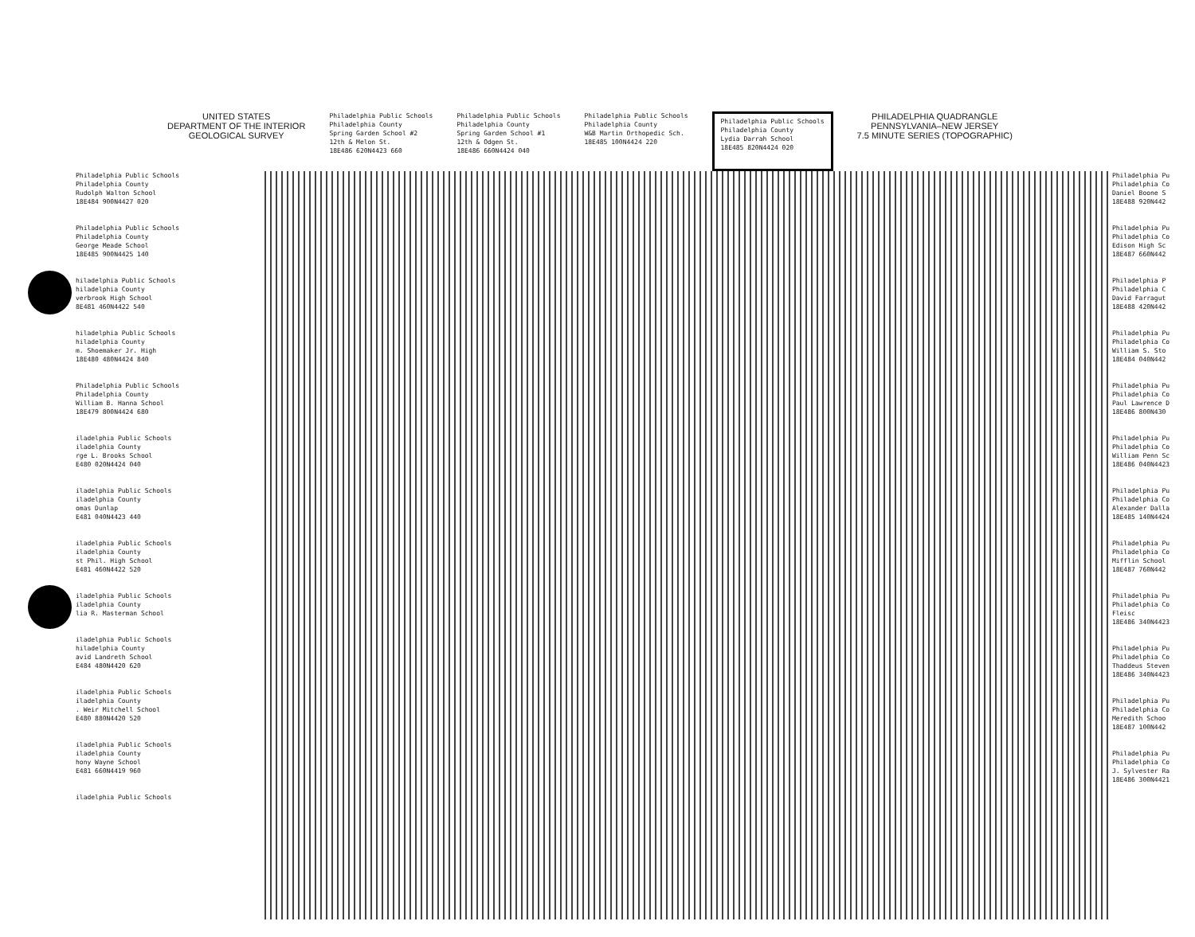UNITED STATES
DEPARTMENT OF THE INTERIOR
GEOLOGICAL SURVEY
Philadelphia Public Schools
Philadelphia County
Spring Garden School #2
12th & Melon St.
18E486 620N4423 660
Philadelphia Public Schools
Philadelphia County
Spring Garden School #1
12th & Odgen St.
18E486 660N4424 040
Philadelphia Public Schools
Philadelphia County
W&B Martin Orthopedic Sch.
18E485 100N4424 220
Philadelphia Public Schools
Philadelphia County
Lydia Darrah School
18E485 820N4424 020
PHILADELPHIA QUADRANGLE
PENNSYLVANIA–NEW JERSEY
7.5 MINUTE SERIES (TOPOGRAPHIC)
Philadelphia Public Schools
Philadelphia County
Rudolph Walton School
18E484 900N4427 020
Philadelphia Public Schools
Philadelphia County
George Meade School
18E485 900N4425 140
hiladelphia Public Schools
hiladelphia County
verbrook High School
8E481 460N4422 540
hiladelphia Public Schools
hiladelphia County
m. Shoemaker Jr. High
18E480 480N4424 840
Philadelphia Public Schools
Philadelphia County
William B. Hanna School
18E479 800N4424 680
iladelphia Public Schools
iladelphia County
rge L. Brooks School
E480 020N4424 040
iladelphia Public Schools
iladelphia County
omas Dunlap
E481 040N4423 440
iladelphia Public Schools
iladelphia County
st Phil. High School
E481 460N4422 520
iladelphia Public Schools
iladelphia County
lia R. Masterman School
iladelphia Public Schools
hiladelphia County
avid Landreth School
E484 480N4420 620
iladelphia Public Schools
iladelphia County
. Weir Mitchell School
E480 880N4420 520
iladelphia Public Schools
iladelphia County
hony Wayne School
E481 660N4419 960
iladelphia Public Schools
Philadelphia Pu
Philadelphia Co
Daniel Boone S
18E488 920N442
Philadelphia Pu
Philadelphia Co
Edison High Sc
18E487 660N442
Philadelphia P
Philadelphia C
David Farragut
18E488 420N442
Philadelphia Pu
Philadelphia Co
William S. Sto
18E484 040N442
Philadelphia Pu
Philadelphia Co
Paul Lawrence D
18E486 800N430
Philadelphia Pu
Philadelphia Co
William Penn Sc
18E486 040N4423
Philadelphia Pu
Philadelphia Co
Alexander Dalla
18E485 140N4424
Philadelphia Pu
Philadelphia Co
Mifflin School
18E487 760N442
Philadelphia Pu
Philadelphia Co
Fleisc
18E486 340N4423
Philadelphia Pu
Philadelphia Co
Thaddeus Steven
18E486 340N4423
Philadelphia Pu
Philadelphia Co
Meredith Schoo
18E487 100N442
Philadelphia Pu
Philadelphia Co
J. Sylvester Ra
18E486 300N4421